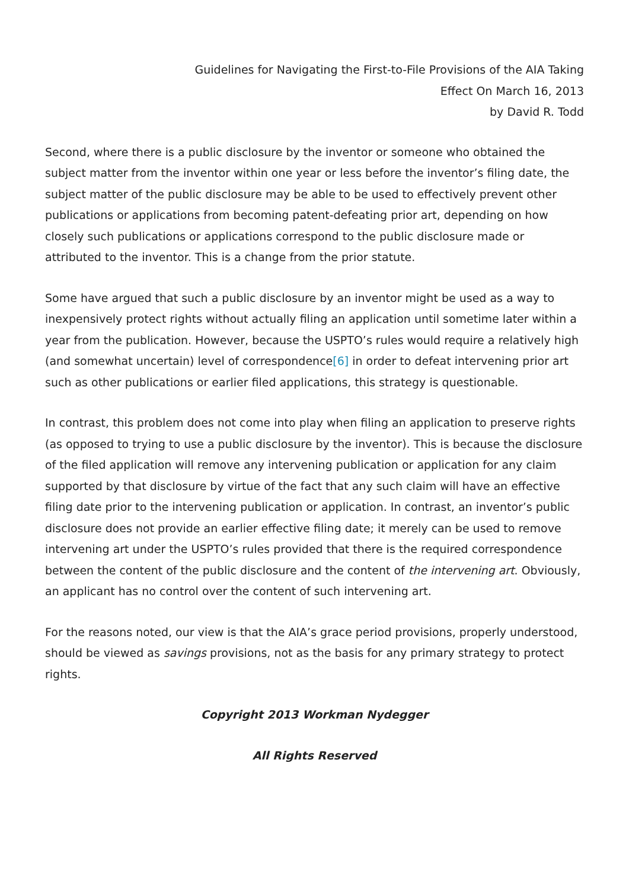Guidelines for Navigating the First-to-File Provisions of the AIA Taking
Effect On March 16, 2013
by David R. Todd
Second, where there is a public disclosure by the inventor or someone who obtained the subject matter from the inventor within one year or less before the inventor’s filing date, the subject matter of the public disclosure may be able to be used to effectively prevent other publications or applications from becoming patent-defeating prior art, depending on how closely such publications or applications correspond to the public disclosure made or attributed to the inventor. This is a change from the prior statute.
Some have argued that such a public disclosure by an inventor might be used as a way to inexpensively protect rights without actually filing an application until sometime later within a year from the publication. However, because the USPTO’s rules would require a relatively high (and somewhat uncertain) level of correspondence[6] in order to defeat intervening prior art such as other publications or earlier filed applications, this strategy is questionable.
In contrast, this problem does not come into play when filing an application to preserve rights (as opposed to trying to use a public disclosure by the inventor). This is because the disclosure of the filed application will remove any intervening publication or application for any claim supported by that disclosure by virtue of the fact that any such claim will have an effective filing date prior to the intervening publication or application. In contrast, an inventor’s public disclosure does not provide an earlier effective filing date; it merely can be used to remove intervening art under the USPTO’s rules provided that there is the required correspondence between the content of the public disclosure and the content of the intervening art. Obviously, an applicant has no control over the content of such intervening art.
For the reasons noted, our view is that the AIA’s grace period provisions, properly understood, should be viewed as savings provisions, not as the basis for any primary strategy to protect rights.
Copyright 2013 Workman Nydegger
All Rights Reserved